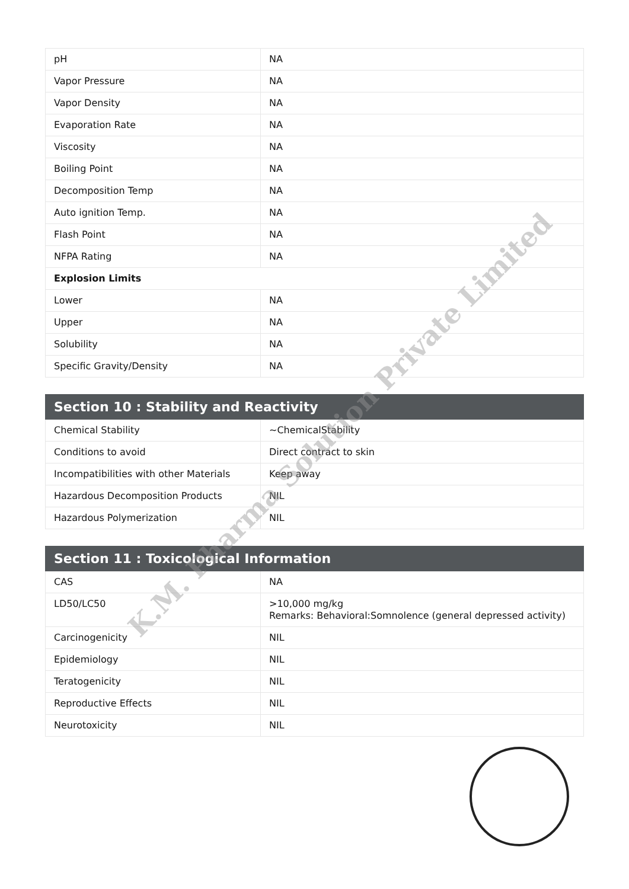| pH | NA |
| Vapor Pressure | NA |
| Vapor Density | NA |
| Evaporation Rate | NA |
| Viscosity | NA |
| Boiling Point | NA |
| Decomposition Temp | NA |
| Auto ignition Temp. | NA |
| Flash Point | NA |
| NFPA Rating | NA |
| Explosion Limits | |
| Lower | NA |
| Upper | NA |
| Solubility | NA |
| Specific Gravity/Density | NA |
| Section 10 : Stability and Reactivity | |
| --- | --- |
| Chemical Stability | ~ChemicalStability |
| Conditions to avoid | Direct contract to skin |
| Incompatibilities with other Materials | Keep away |
| Hazardous Decomposition Products | NIL |
| Hazardous Polymerization | NIL |
| Section 11 : Toxicological Information | |
| --- | --- |
| CAS | NA |
| LD50/LC50 | >10,000 mg/kg Remarks: Behavioral:Somnolence (general depressed activity) |
| Carcinogenicity | NIL |
| Epidemiology | NIL |
| Teratogenicity | NIL |
| Reproductive Effects | NIL |
| Neurotoxicity | NIL |
K.M. Pharma Solution Private Limited